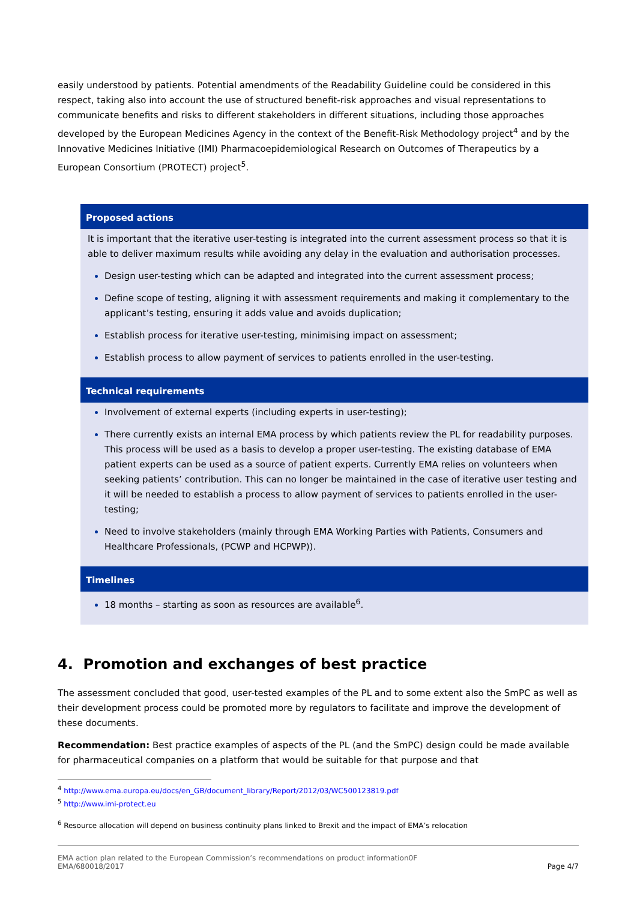easily understood by patients. Potential amendments of the Readability Guideline could be considered in this respect, taking also into account the use of structured benefit-risk approaches and visual representations to communicate benefits and risks to different stakeholders in different situations, including those approaches developed by the European Medicines Agency in the context of the Benefit-Risk Methodology project<sup>4</sup> and by the Innovative Medicines Initiative (IMI) Pharmacoepidemiological Research on Outcomes of Therapeutics by a European Consortium (PROTECT) project<sup>5</sup>.
| Proposed actions |
| --- |
| It is important that the iterative user-testing is integrated into the current assessment process so that it is able to deliver maximum results while avoiding any delay in the evaluation and authorisation processes. Design user-testing which can be adapted and integrated into the current assessment process; Define scope of testing, aligning it with assessment requirements and making it complementary to the applicant’s testing, ensuring it adds value and avoids duplication; Establish process for iterative user-testing, minimising impact on assessment; Establish process to allow payment of services to patients enrolled in the user-testing. |
| Technical requirements |
| Involvement of external experts (including experts in user-testing); There currently exists an internal EMA process by which patients review the PL for readability purposes. This process will be used as a basis to develop a proper user-testing. The existing database of EMA patient experts can be used as a source of patient experts. Currently EMA relies on volunteers when seeking patients’ contribution. This can no longer be maintained in the case of iterative user testing and it will be needed to establish a process to allow payment of services to patients enrolled in the user-testing; Need to involve stakeholders (mainly through EMA Working Parties with Patients, Consumers and Healthcare Professionals, (PCWP and HCPWP)). |
| Timelines |
| 18 months – starting as soon as resources are available<sup>6</sup>. |
4. Promotion and exchanges of best practice
The assessment concluded that good, user-tested examples of the PL and to some extent also the SmPC as well as their development process could be promoted more by regulators to facilitate and improve the development of these documents.
Recommendation: Best practice examples of aspects of the PL (and the SmPC) design could be made available for pharmaceutical companies on a platform that would be suitable for that purpose and that
<sup>4</sup> http://www.ema.europa.eu/docs/en_GB/document_library/Report/2012/03/WC500123819.pdf
<sup>5</sup> http://www.imi-protect.eu
<sup>6</sup> Resource allocation will depend on business continuity plans linked to Brexit and the impact of EMA’s relocation
EMA action plan related to the European Commission’s recommendations on product information0F
EMA/680018/2017
Page 4/7